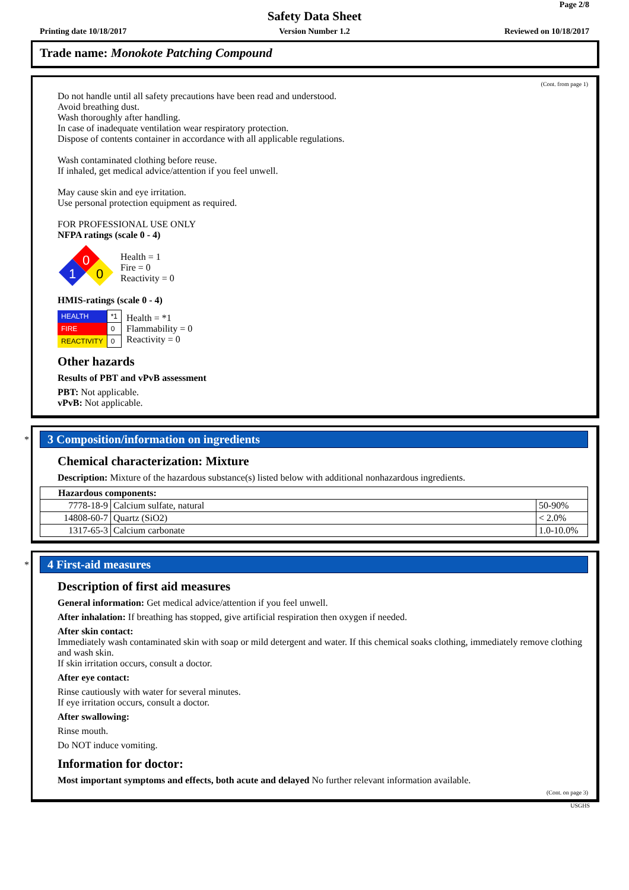Page 2/8
Safety Data Sheet
Printing date 10/18/2017
Version Number 1.2 Reviewed on 10/18/2017
Trade name: Monokote Patching Compound
(Cont. from page 1)
Do not handle until all safety precautions have been read and understood.
Avoid breathing dust.
Wash thoroughly after handling.
In case of inadequate ventilation wear respiratory protection.
Dispose of contents container in accordance with all applicable regulations.
Wash contaminated clothing before reuse.
If inhaled, get medical advice/attention if you feel unwell.
May cause skin and eye irritation.
Use personal protection equipment as required.
FOR PROFESSIONAL USE ONLY
NFPA ratings (scale 0 - 4)
0
1
0
Health = 1
Fire = 0
Reactivity = 0
HMIS-ratings (scale 0 - 4)
| HEALTH | *1 |
| FIRE | 0 |
| REACTIVITY | 0 |
Health = *1
Flammability = 0
Reactivity = 0
Other hazards
Results of PBT and vPvB assessment
PBT: Not applicable.
vPvB: Not applicable.
*
3 Composition/information on ingredients
Chemical characterization: Mixture
Description: Mixture of the hazardous substance(s) listed below with additional nonhazardous ingredients.
| Hazardous components: | | |
| --- | --- | --- |
| 7778-18-9 | Calcium sulfate, natural | 50-90% |
| 14808-60-7 | Quartz (SiO2) | < 2.0% |
| 1317-65-3 | Calcium carbonate | 1.0-10.0% |
*
4 First-aid measures
Description of first aid measures
General information: Get medical advice/attention if you feel unwell.
After inhalation: If breathing has stopped, give artificial respiration then oxygen if needed.
After skin contact:
Immediately wash contaminated skin with soap or mild detergent and water. If this chemical soaks clothing, immediately remove clothing and wash skin.
If skin irritation occurs, consult a doctor.
After eye contact:
Rinse cautiously with water for several minutes.
If eye irritation occurs, consult a doctor.
After swallowing:
Rinse mouth.
Do NOT induce vomiting.
Information for doctor:
Most important symptoms and effects, both acute and delayed No further relevant information available.
(Cont. on page 3)
USGHS